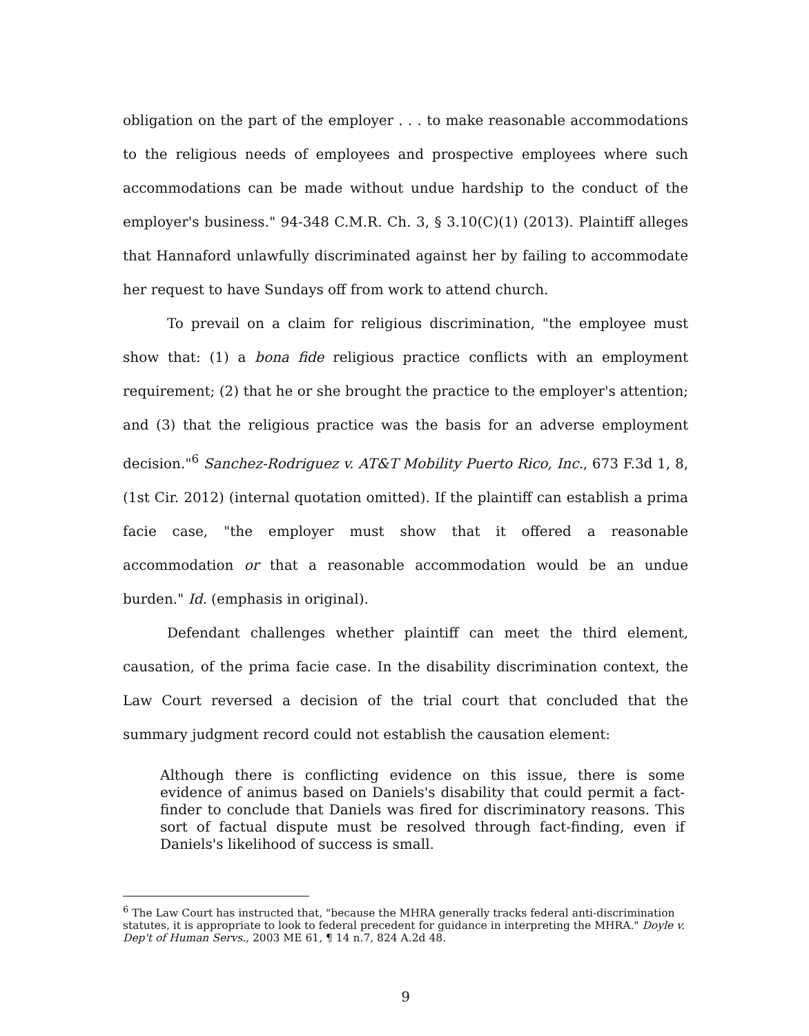obligation on the part of the employer . . . to make reasonable accommodations to the religious needs of employees and prospective employees where such accommodations can be made without undue hardship to the conduct of the employer's business." 94-348 C.M.R. Ch. 3, § 3.10(C)(1) (2013). Plaintiff alleges that Hannaford unlawfully discriminated against her by failing to accommodate her request to have Sundays off from work to attend church.
To prevail on a claim for religious discrimination, "the employee must show that: (1) a bona fide religious practice conflicts with an employment requirement; (2) that he or she brought the practice to the employer's attention; and (3) that the religious practice was the basis for an adverse employment decision."<sup>6</sup> Sanchez-Rodriguez v. AT&T Mobility Puerto Rico, Inc., 673 F.3d 1, 8, (1st Cir. 2012) (internal quotation omitted). If the plaintiff can establish a prima facie case, "the employer must show that it offered a reasonable accommodation or that a reasonable accommodation would be an undue burden." Id. (emphasis in original).
Defendant challenges whether plaintiff can meet the third element, causation, of the prima facie case. In the disability discrimination context, the Law Court reversed a decision of the trial court that concluded that the summary judgment record could not establish the causation element:
Although there is conflicting evidence on this issue, there is some evidence of animus based on Daniels's disability that could permit a fact-finder to conclude that Daniels was fired for discriminatory reasons. This sort of factual dispute must be resolved through fact-finding, even if Daniels's likelihood of success is small.
<sup>6</sup> The Law Court has instructed that, "because the MHRA generally tracks federal anti-discrimination statutes, it is appropriate to look to federal precedent for guidance in interpreting the MHRA." Doyle v. Dep't of Human Servs., 2003 ME 61, ¶ 14 n.7, 824 A.2d 48.
9